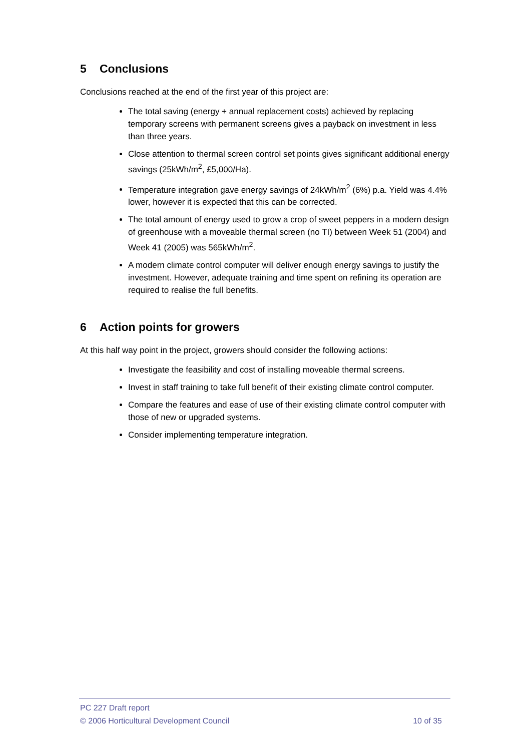5 Conclusions
Conclusions reached at the end of the first year of this project are:
The total saving (energy + annual replacement costs) achieved by replacing temporary screens with permanent screens gives a payback on investment in less than three years.
Close attention to thermal screen control set points gives significant additional energy savings (25kWh/m<sup>2</sup>, £5,000/Ha).
Temperature integration gave energy savings of 24kWh/m<sup>2</sup> (6%) p.a. Yield was 4.4% lower, however it is expected that this can be corrected.
The total amount of energy used to grow a crop of sweet peppers in a modern design of greenhouse with a moveable thermal screen (no TI) between Week 51 (2004) and Week 41 (2005) was 565kWh/m<sup>2</sup>.
A modern climate control computer will deliver enough energy savings to justify the investment. However, adequate training and time spent on refining its operation are required to realise the full benefits.
6 Action points for growers
At this half way point in the project, growers should consider the following actions:
Investigate the feasibility and cost of installing moveable thermal screens.
Invest in staff training to take full benefit of their existing climate control computer.
Compare the features and ease of use of their existing climate control computer with those of new or upgraded systems.
Consider implementing temperature integration.
PC 227 Draft report
© 2006 Horticultural Development Council 10 of 35